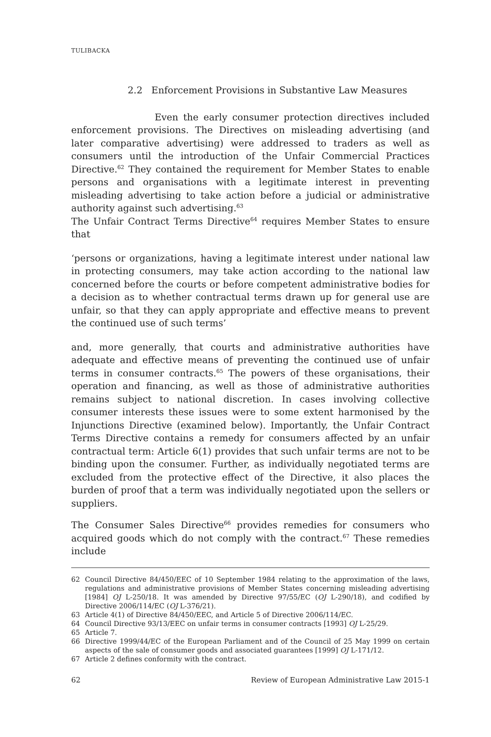TULIBACKA
2.2 Enforcement Provisions in Substantive Law Measures
Even the early consumer protection directives included enforcement provisions. The Directives on misleading advertising (and later comparative advertising) were addressed to traders as well as consumers until the introduction of the Unfair Commercial Practices Directive.<sup>62</sup> They contained the requirement for Member States to enable persons and organisations with a legitimate interest in preventing misleading advertising to take action before a judicial or administrative authority against such advertising.<sup>63</sup>
The Unfair Contract Terms Directive<sup>64</sup> requires Member States to ensure that
‘persons or organizations, having a legitimate interest under national law in protecting consumers, may take action according to the national law concerned before the courts or before competent administrative bodies for a decision as to whether contractual terms drawn up for general use are unfair, so that they can apply appropriate and effective means to prevent the continued use of such terms’
and, more generally, that courts and administrative authorities have adequate and effective means of preventing the continued use of unfair terms in consumer contracts.<sup>65</sup> The powers of these organisations, their operation and financing, as well as those of administrative authorities remains subject to national discretion. In cases involving collective consumer interests these issues were to some extent harmonised by the Injunctions Directive (examined below). Importantly, the Unfair Contract Terms Directive contains a remedy for consumers affected by an unfair contractual term: Article 6(1) provides that such unfair terms are not to be binding upon the consumer. Further, as individually negotiated terms are excluded from the protective effect of the Directive, it also places the burden of proof that a term was individually negotiated upon the sellers or suppliers.
The Consumer Sales Directive<sup>66</sup> provides remedies for consumers who acquired goods which do not comply with the contract.<sup>67</sup> These remedies include
62 Council Directive 84/450/EEC of 10 September 1984 relating to the approximation of the laws, regulations and administrative provisions of Member States concerning misleading advertising [1984] OJ L-250/18. It was amended by Directive 97/55/EC (OJ L-290/18), and codified by Directive 2006/114/EC (OJ L-376/21).
63 Article 4(1) of Directive 84/450/EEC, and Article 5 of Directive 2006/114/EC.
64 Council Directive 93/13/EEC on unfair terms in consumer contracts [1993] OJ L-25/29.
65 Article 7.
66 Directive 1999/44/EC of the European Parliament and of the Council of 25 May 1999 on certain aspects of the sale of consumer goods and associated guarantees [1999] OJ L-171/12.
67 Article 2 defines conformity with the contract.
62 Review of European Administrative Law 2015-1